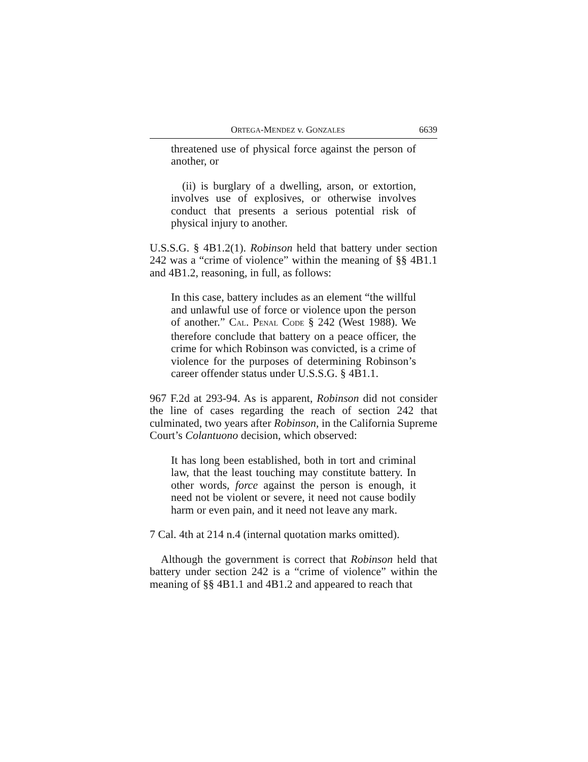ORTEGA-MENDEZ v. GONZALES 6639
threatened use of physical force against the person of another, or
(ii) is burglary of a dwelling, arson, or extortion, involves use of explosives, or otherwise involves conduct that presents a serious potential risk of physical injury to another.
U.S.S.G. § 4B1.2(1). Robinson held that battery under section 242 was a “crime of violence” within the meaning of §§ 4B1.1 and 4B1.2, reasoning, in full, as follows:
In this case, battery includes as an element “the willful and unlawful use of force or violence upon the person of another.” CAL. PENAL CODE § 242 (West 1988). We therefore conclude that battery on a peace officer, the crime for which Robinson was convicted, is a crime of violence for the purposes of determining Robinson’s career offender status under U.S.S.G. § 4B1.1.
967 F.2d at 293-94. As is apparent, Robinson did not consider the line of cases regarding the reach of section 242 that culminated, two years after Robinson, in the California Supreme Court’s Colantuono decision, which observed:
It has long been established, both in tort and criminal law, that the least touching may constitute battery. In other words, force against the person is enough, it need not be violent or severe, it need not cause bodily harm or even pain, and it need not leave any mark.
7 Cal. 4th at 214 n.4 (internal quotation marks omitted).
Although the government is correct that Robinson held that battery under section 242 is a “crime of violence” within the meaning of §§ 4B1.1 and 4B1.2 and appeared to reach that